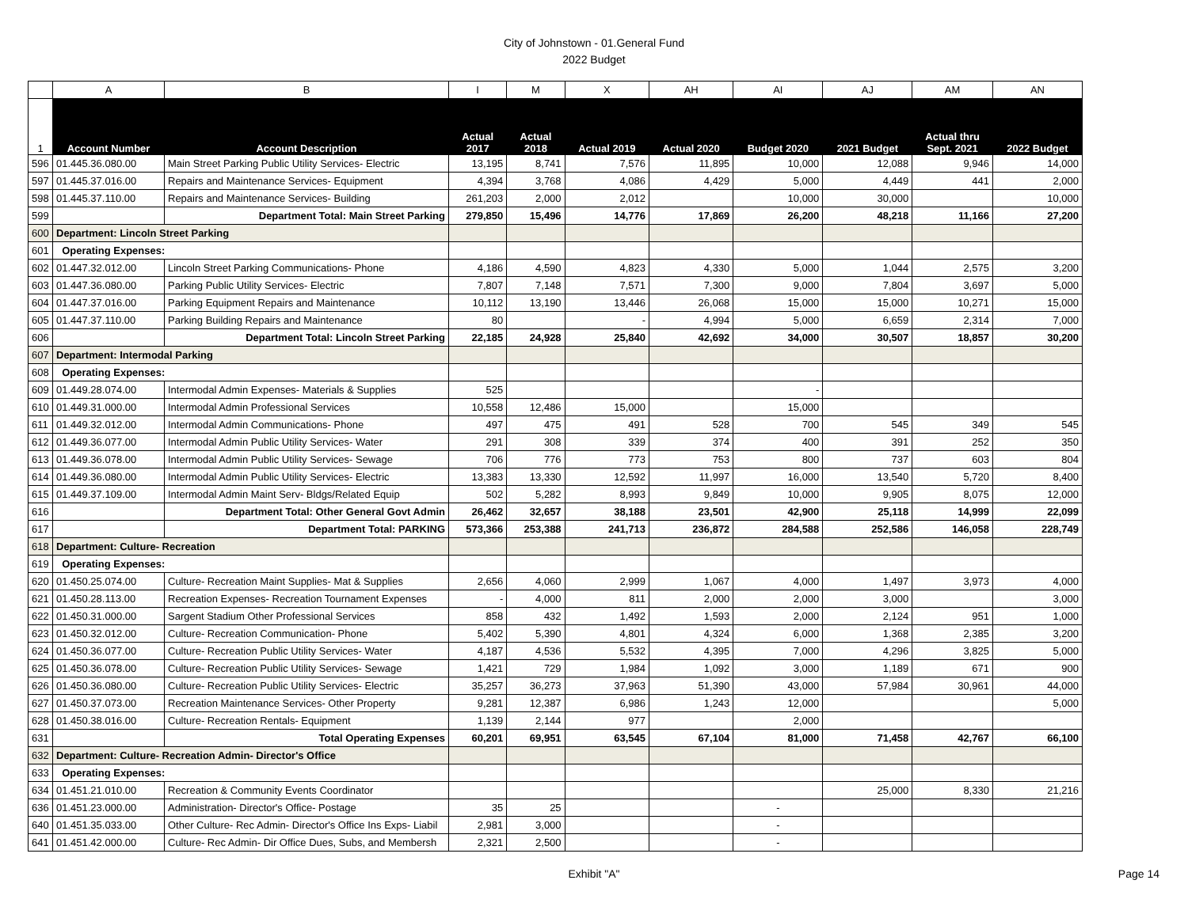City of Johnstown - 01.General Fund
2022 Budget
| | A | B | I | M | X | AH | AI | AJ | AM | AN |
| --- | --- | --- | --- | --- | --- | --- | --- | --- | --- | --- |
| 1 | Account Number | Account Description | Actual 2017 | Actual 2018 | Actual 2019 | Actual 2020 | Budget 2020 | 2021 Budget | Actual thru Sept. 2021 | 2022 Budget |
| 596 | 01.445.36.080.00 | Main Street Parking Public Utility Services- Electric | 13,195 | 8,741 | 7,576 | 11,895 | 10,000 | 12,088 | 9,946 | 14,000 |
| 597 | 01.445.37.016.00 | Repairs and Maintenance Services- Equipment | 4,394 | 3,768 | 4,086 | 4,429 | 5,000 | 4,449 | 441 | 2,000 |
| 598 | 01.445.37.110.00 | Repairs and Maintenance Services- Building | 261,203 | 2,000 | 2,012 | | 10,000 | 30,000 | | 10,000 |
| 599 | | Department Total: Main Street Parking | 279,850 | 15,496 | 14,776 | 17,869 | 26,200 | 48,218 | 11,166 | 27,200 |
| 600 | Department: Lincoln Street Parking | | | | | | | | | |
| 601 | Operating Expenses: | | | | | | | | | |
| 602 | 01.447.32.012.00 | Lincoln Street Parking Communications- Phone | 4,186 | 4,590 | 4,823 | 4,330 | 5,000 | 1,044 | 2,575 | 3,200 |
| 603 | 01.447.36.080.00 | Parking Public Utility Services- Electric | 7,807 | 7,148 | 7,571 | 7,300 | 9,000 | 7,804 | 3,697 | 5,000 |
| 604 | 01.447.37.016.00 | Parking Equipment Repairs and Maintenance | 10,112 | 13,190 | 13,446 | 26,068 | 15,000 | 15,000 | 10,271 | 15,000 |
| 605 | 01.447.37.110.00 | Parking Building Repairs and Maintenance | 80 | | - | 4,994 | 5,000 | 6,659 | 2,314 | 7,000 |
| 606 | | Department Total: Lincoln Street Parking | 22,185 | 24,928 | 25,840 | 42,692 | 34,000 | 30,507 | 18,857 | 30,200 |
| 607 | Department: Intermodal Parking | | | | | | | | | |
| 608 | Operating Expenses: | | | | | | | | | |
| 609 | 01.449.28.074.00 | Intermodal Admin Expenses- Materials & Supplies | 525 | | | | - | | | |
| 610 | 01.449.31.000.00 | Intermodal Admin Professional Services | 10,558 | 12,486 | 15,000 | | 15,000 | | | |
| 611 | 01.449.32.012.00 | Intermodal Admin Communications- Phone | 497 | 475 | 491 | 528 | 700 | 545 | 349 | 545 |
| 612 | 01.449.36.077.00 | Intermodal Admin Public Utility Services- Water | 291 | 308 | 339 | 374 | 400 | 391 | 252 | 350 |
| 613 | 01.449.36.078.00 | Intermodal Admin Public Utility Services- Sewage | 706 | 776 | 773 | 753 | 800 | 737 | 603 | 804 |
| 614 | 01.449.36.080.00 | Intermodal Admin Public Utility Services- Electric | 13,383 | 13,330 | 12,592 | 11,997 | 16,000 | 13,540 | 5,720 | 8,400 |
| 615 | 01.449.37.109.00 | Intermodal Admin Maint Serv- Bldgs/Related Equip | 502 | 5,282 | 8,993 | 9,849 | 10,000 | 9,905 | 8,075 | 12,000 |
| 616 | | Department Total: Other General Govt Admin | 26,462 | 32,657 | 38,188 | 23,501 | 42,900 | 25,118 | 14,999 | 22,099 |
| 617 | | Department Total: PARKING | 573,366 | 253,388 | 241,713 | 236,872 | 284,588 | 252,586 | 146,058 | 228,749 |
| 618 | Department: Culture- Recreation | | | | | | | | | |
| 619 | Operating Expenses: | | | | | | | | | |
| 620 | 01.450.25.074.00 | Culture- Recreation Maint Supplies- Mat & Supplies | 2,656 | 4,060 | 2,999 | 1,067 | 4,000 | 1,497 | 3,973 | 4,000 |
| 621 | 01.450.28.113.00 | Recreation Expenses- Recreation Tournament Expenses | - | 4,000 | 811 | 2,000 | 2,000 | 3,000 | | 3,000 |
| 622 | 01.450.31.000.00 | Sargent Stadium Other Professional Services | 858 | 432 | 1,492 | 1,593 | 2,000 | 2,124 | 951 | 1,000 |
| 623 | 01.450.32.012.00 | Culture- Recreation Communication- Phone | 5,402 | 5,390 | 4,801 | 4,324 | 6,000 | 1,368 | 2,385 | 3,200 |
| 624 | 01.450.36.077.00 | Culture- Recreation Public Utility Services- Water | 4,187 | 4,536 | 5,532 | 4,395 | 7,000 | 4,296 | 3,825 | 5,000 |
| 625 | 01.450.36.078.00 | Culture- Recreation Public Utility Services- Sewage | 1,421 | 729 | 1,984 | 1,092 | 3,000 | 1,189 | 671 | 900 |
| 626 | 01.450.36.080.00 | Culture- Recreation Public Utility Services- Electric | 35,257 | 36,273 | 37,963 | 51,390 | 43,000 | 57,984 | 30,961 | 44,000 |
| 627 | 01.450.37.073.00 | Recreation Maintenance Services- Other Property | 9,281 | 12,387 | 6,986 | 1,243 | 12,000 | | | 5,000 |
| 628 | 01.450.38.016.00 | Culture- Recreation Rentals- Equipment | 1,139 | 2,144 | 977 | | 2,000 | | | |
| 631 | | Total Operating Expenses | 60,201 | 69,951 | 63,545 | 67,104 | 81,000 | 71,458 | 42,767 | 66,100 |
| 632 | Department: Culture- Recreation Admin- Director's Office | | | | | | | | | |
| 633 | Operating Expenses: | | | | | | | | | |
| 634 | 01.451.21.010.00 | Recreation & Community Events Coordinator | | | | | | 25,000 | 8,330 | 21,216 |
| 636 | 01.451.23.000.00 | Administration- Director's Office- Postage | 35 | 25 | | | - | | | |
| 640 | 01.451.35.033.00 | Other Culture- Rec Admin- Director's Office Ins Exps- Liabil | 2,981 | 3,000 | | | - | | | |
| 641 | 01.451.42.000.00 | Culture- Rec Admin- Dir Office Dues, Subs, and Membersh | 2,321 | 2,500 | | | - | | | |
Exhibit "A" Page 14